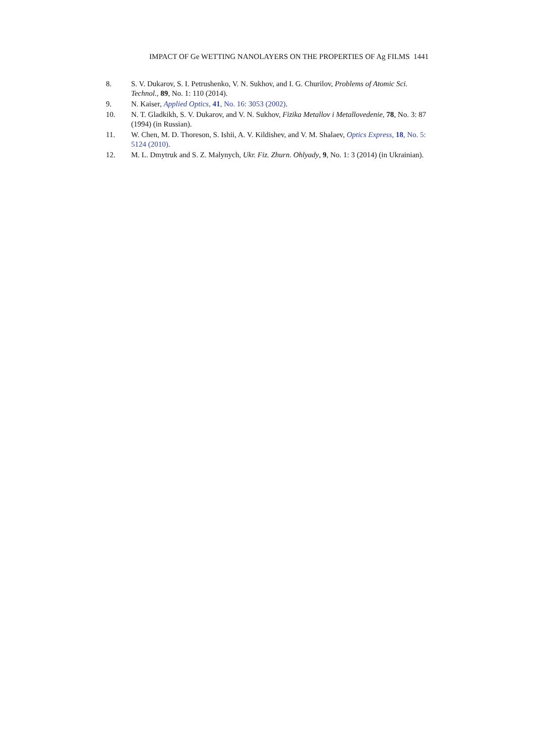IMPACT OF Ge WETTING NANOLAYERS ON THE PROPERTIES OF Ag FILMS 1441
8. S. V. Dukarov, S. I. Petrushenko, V. N. Sukhov, and I. G. Churilov, Problems of Atomic Sci. Technol., 89, No. 1: 110 (2014).
9. N. Kaiser, Applied Optics, 41, No. 16: 3053 (2002).
10. N. T. Gladkikh, S. V. Dukarov, and V. N. Sukhov, Fizika Metallov i Metallovedenie, 78, No. 3: 87 (1994) (in Russian).
11. W. Chen, M. D. Thoreson, S. Ishii, A. V. Kildishev, and V. M. Shalaev, Optics Express, 18, No. 5: 5124 (2010).
12. M. L. Dmytruk and S. Z. Malynych, Ukr. Fiz. Zhurn. Ohlyady, 9, No. 1: 3 (2014) (in Ukrainian).